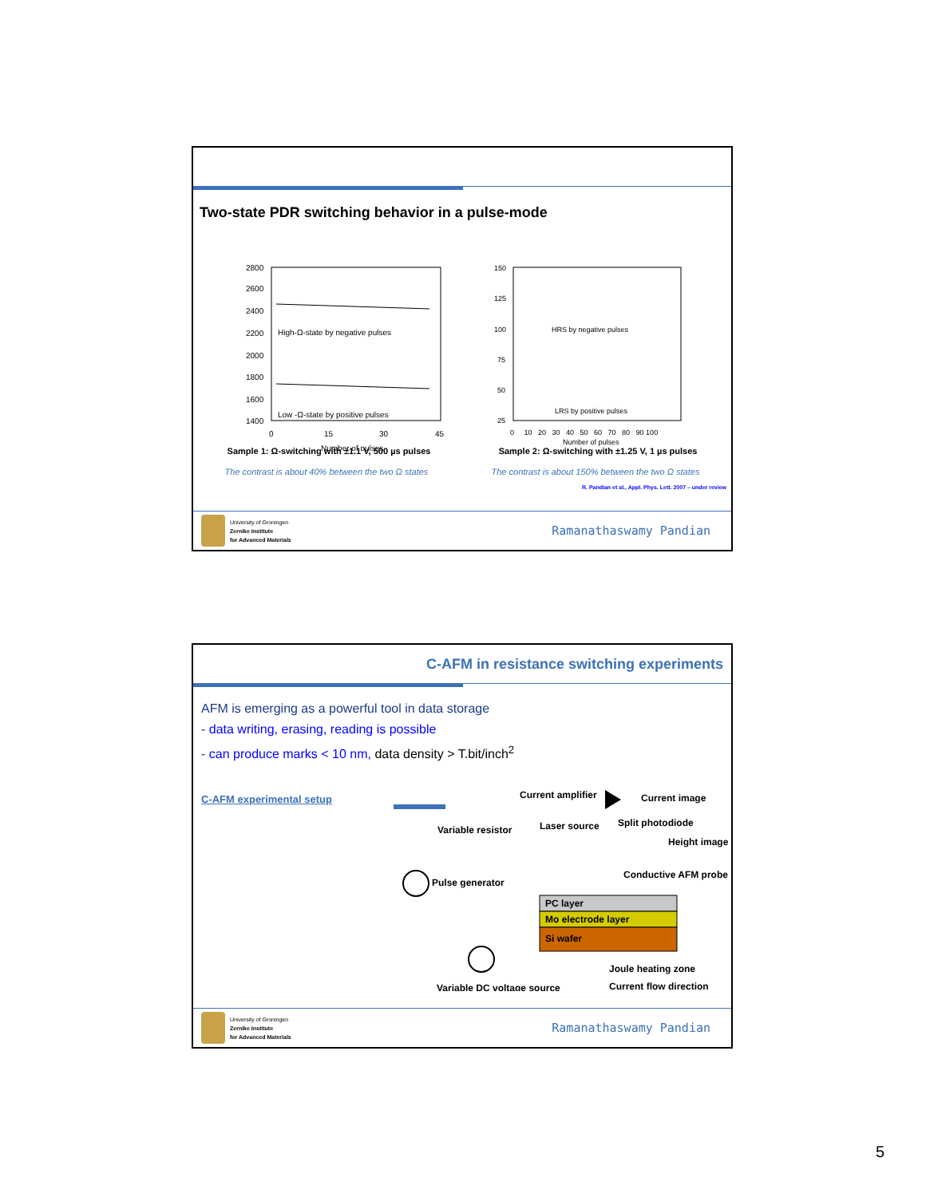Two-state PDR switching behavior in a pulse-mode
2800
2600
2400
2200
2000
1800
1600
1400
0
15
30
45
Number of pulses
High-Ω-state by negative pulses
Low -Ω-state by positive pulses
150
125
100
75
50
25
0 10 20 30 40 50 60 70 80 90 100
Number of pulses
HRS by negative pulses
LRS by positive pulses
Sample 1: Ω-switching with ±1.1 V, 500 µs pulses Sample 2: Ω-switching with ±1.25 V, 1 µs pulses
The contrast is about 40% between the two Ω states The contrast is about 150% between the two Ω states
R. Pandian et al., Appl. Phys. Lett. 2007 – under review
University of Groningen
Zernike Institute
for Advanced Materials
Ramanathaswamy Pandian
C-AFM in resistance switching experiments
AFM is emerging as a powerful tool in data storage
- data writing, erasing, reading is possible
- can produce marks < 10 nm, data density > T.bit/inch<sup>2</sup>
C-AFM experimental setup
Current amplifier
Current image
Variable resistor
Laser source
Split photodiode
Height image
Pulse generator
Conductive AFM probe
PC layer
Mo electrode layer
Si wafer
Joule heating zone
Current flow direction
Variable DC voltage source
University of Groningen
Zernike Institute
for Advanced Materials
Ramanathaswamy Pandian
5